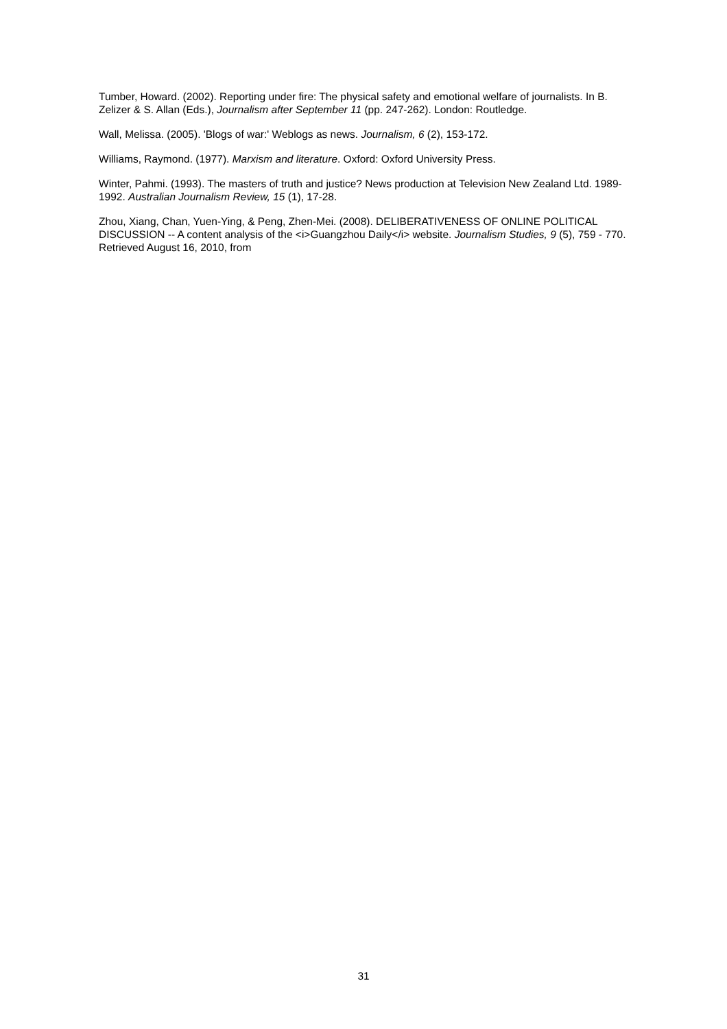Tumber, Howard. (2002). Reporting under fire: The physical safety and emotional welfare of journalists. In B. Zelizer & S. Allan (Eds.), Journalism after September 11 (pp. 247-262). London: Routledge.
Wall, Melissa. (2005). 'Blogs of war:' Weblogs as news. Journalism, 6 (2), 153-172.
Williams, Raymond. (1977). Marxism and literature. Oxford: Oxford University Press.
Winter, Pahmi. (1993). The masters of truth and justice? News production at Television New Zealand Ltd. 1989-1992. Australian Journalism Review, 15 (1), 17-28.
Zhou, Xiang, Chan, Yuen-Ying, & Peng, Zhen-Mei. (2008). DELIBERATIVENESS OF ONLINE POLITICAL DISCUSSION -- A content analysis of the <i>Guangzhou Daily</i> website. Journalism Studies, 9 (5), 759 - 770. Retrieved August 16, 2010, from
31